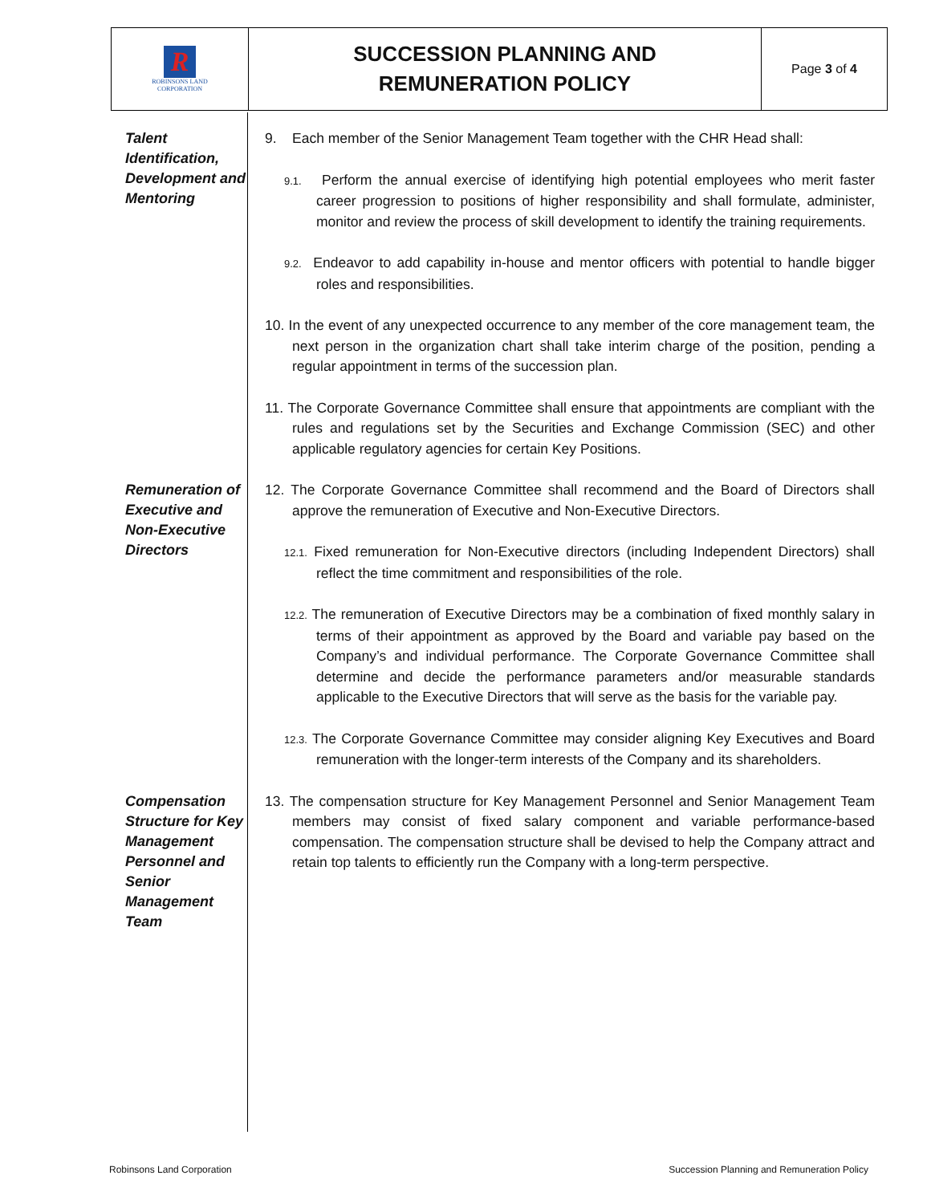R
ROBINSONS LAND
CORPORATION
SUCCESSION PLANNING AND
REMUNERATION POLICY
Page 3 of 4
Talent Identification, Development and Mentoring
9. Each member of the Senior Management Team together with the CHR Head shall:
9.1. Perform the annual exercise of identifying high potential employees who merit faster career progression to positions of higher responsibility and shall formulate, administer, monitor and review the process of skill development to identify the training requirements.
9.2. Endeavor to add capability in-house and mentor officers with potential to handle bigger roles and responsibilities.
10. In the event of any unexpected occurrence to any member of the core management team, the next person in the organization chart shall take interim charge of the position, pending a regular appointment in terms of the succession plan.
11. The Corporate Governance Committee shall ensure that appointments are compliant with the rules and regulations set by the Securities and Exchange Commission (SEC) and other applicable regulatory agencies for certain Key Positions.
Remuneration of Executive and Non-Executive Directors
12. The Corporate Governance Committee shall recommend and the Board of Directors shall approve the remuneration of Executive and Non-Executive Directors.
12.1. Fixed remuneration for Non-Executive directors (including Independent Directors) shall reflect the time commitment and responsibilities of the role.
12.2. The remuneration of Executive Directors may be a combination of fixed monthly salary in terms of their appointment as approved by the Board and variable pay based on the Company’s and individual performance. The Corporate Governance Committee shall determine and decide the performance parameters and/or measurable standards applicable to the Executive Directors that will serve as the basis for the variable pay.
12.3. The Corporate Governance Committee may consider aligning Key Executives and Board remuneration with the longer-term interests of the Company and its shareholders.
Compensation Structure for Key Management Personnel and Senior Management Team
13. The compensation structure for Key Management Personnel and Senior Management Team members may consist of fixed salary component and variable performance-based compensation. The compensation structure shall be devised to help the Company attract and retain top talents to efficiently run the Company with a long-term perspective.
Robinsons Land Corporation
Succession Planning and Remuneration Policy